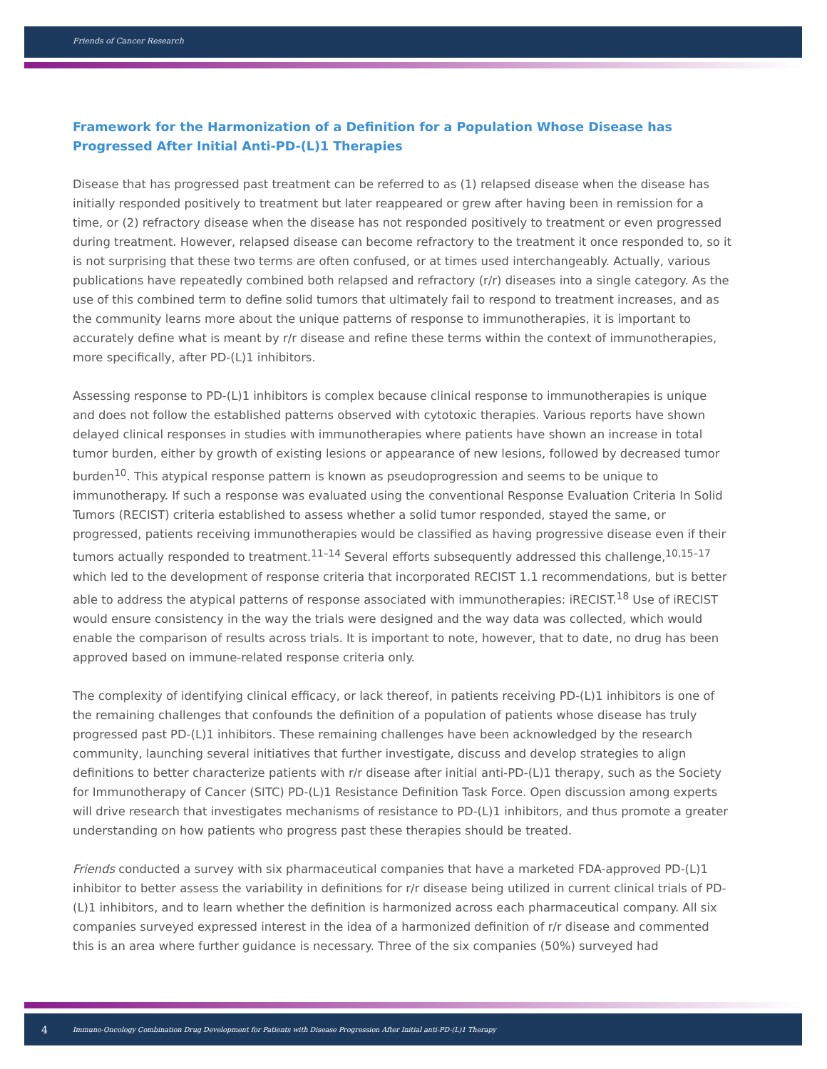Friends of Cancer Research
Framework for the Harmonization of a Definition for a Population Whose Disease has Progressed After Initial Anti-PD-(L)1 Therapies
Disease that has progressed past treatment can be referred to as (1) relapsed disease when the disease has initially responded positively to treatment but later reappeared or grew after having been in remission for a time, or (2) refractory disease when the disease has not responded positively to treatment or even progressed during treatment. However, relapsed disease can become refractory to the treatment it once responded to, so it is not surprising that these two terms are often confused, or at times used interchangeably. Actually, various publications have repeatedly combined both relapsed and refractory (r/r) diseases into a single category. As the use of this combined term to define solid tumors that ultimately fail to respond to treatment increases, and as the community learns more about the unique patterns of response to immunotherapies, it is important to accurately define what is meant by r/r disease and refine these terms within the context of immunotherapies, more specifically, after PD-(L)1 inhibitors.
Assessing response to PD-(L)1 inhibitors is complex because clinical response to immunotherapies is unique and does not follow the established patterns observed with cytotoxic therapies. Various reports have shown delayed clinical responses in studies with immunotherapies where patients have shown an increase in total tumor burden, either by growth of existing lesions or appearance of new lesions, followed by decreased tumor burden<sup>10</sup>. This atypical response pattern is known as pseudoprogression and seems to be unique to immunotherapy. If such a response was evaluated using the conventional Response Evaluation Criteria In Solid Tumors (RECIST) criteria established to assess whether a solid tumor responded, stayed the same, or progressed, patients receiving immunotherapies would be classified as having progressive disease even if their tumors actually responded to treatment.<sup>11–14</sup> Several efforts subsequently addressed this challenge,<sup>10,15–17</sup> which led to the development of response criteria that incorporated RECIST 1.1 recommendations, but is better able to address the atypical patterns of response associated with immunotherapies: iRECIST.<sup>18</sup> Use of iRECIST would ensure consistency in the way the trials were designed and the way data was collected, which would enable the comparison of results across trials. It is important to note, however, that to date, no drug has been approved based on immune-related response criteria only.
The complexity of identifying clinical efficacy, or lack thereof, in patients receiving PD-(L)1 inhibitors is one of the remaining challenges that confounds the definition of a population of patients whose disease has truly progressed past PD-(L)1 inhibitors. These remaining challenges have been acknowledged by the research community, launching several initiatives that further investigate, discuss and develop strategies to align definitions to better characterize patients with r/r disease after initial anti-PD-(L)1 therapy, such as the Society for Immunotherapy of Cancer (SITC) PD-(L)1 Resistance Definition Task Force. Open discussion among experts will drive research that investigates mechanisms of resistance to PD-(L)1 inhibitors, and thus promote a greater understanding on how patients who progress past these therapies should be treated.
Friends conducted a survey with six pharmaceutical companies that have a marketed FDA-approved PD-(L)1 inhibitor to better assess the variability in definitions for r/r disease being utilized in current clinical trials of PD-(L)1 inhibitors, and to learn whether the definition is harmonized across each pharmaceutical company. All six companies surveyed expressed interest in the idea of a harmonized definition of r/r disease and commented this is an area where further guidance is necessary. Three of the six companies (50%) surveyed had
4 Immuno-Oncology Combination Drug Development for Patients with Disease Progression After Initial anti-PD-(L)1 Therapy